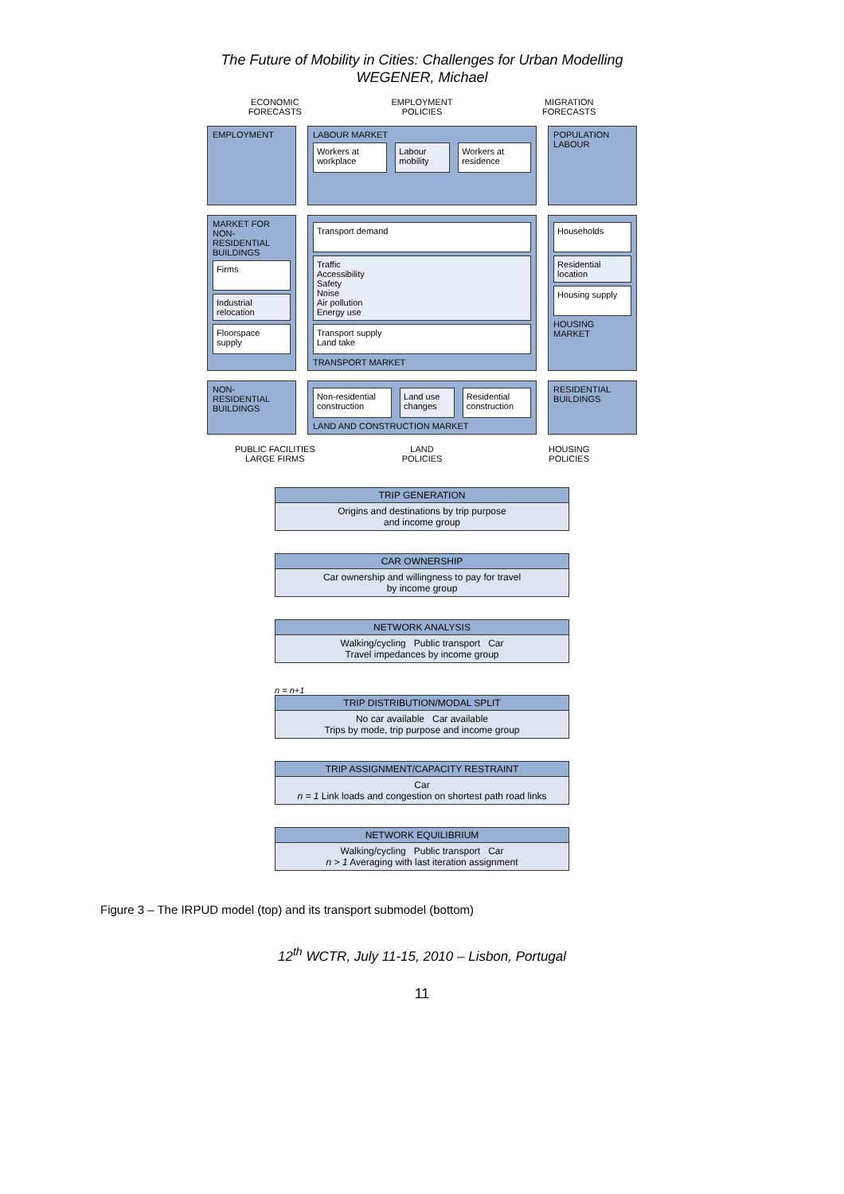The Future of Mobility in Cities: Challenges for Urban Modelling
WEGENER, Michael
ECONOMIC
FORECASTS
EMPLOYMENT
POLICIES
MIGRATION
FORECASTS
EMPLOYMENT LABOUR MARKET
Workers at workplace Labour mobility Workers at residence
POPULATION
LABOUR
MARKET FOR NON-RESIDENTIAL BUILDINGS
Firms
Industrial relocation
Floorspace supply
Transport demand
Traffic
Accessibility
Safety
Noise
Air pollution
Energy use
Transport supply
Land take
TRANSPORT MARKET
Households
Residential location
Housing supply
HOUSING MARKET
NON-
RESIDENTIAL
BUILDINGS
Non-residential construction Land use changes Residential construction
LAND AND CONSTRUCTION MARKET
RESIDENTIAL
BUILDINGS
PUBLIC FACILITIES
LARGE FIRMS
LAND
POLICIES
HOUSING
POLICIES
TRIP GENERATION
Origins and destinations by trip purpose
and income group
CAR OWNERSHIP
Car ownership and willingness to pay for travel
by income group
NETWORK ANALYSIS
Walking/cycling Public transport Car
Travel impedances by income group
n = n+1
TRIP DISTRIBUTION/MODAL SPLIT
No car available Car available
Trips by mode, trip purpose and income group
TRIP ASSIGNMENT/CAPACITY RESTRAINT
Car
n = 1 Link loads and congestion on shortest path road links
NETWORK EQUILIBRIUM
Walking/cycling Public transport Car
n > 1 Averaging with last iteration assignment
Figure 3 – The IRPUD model (top) and its transport submodel (bottom)
12<sup>th</sup> WCTR, July 11-15, 2010 – Lisbon, Portugal
11